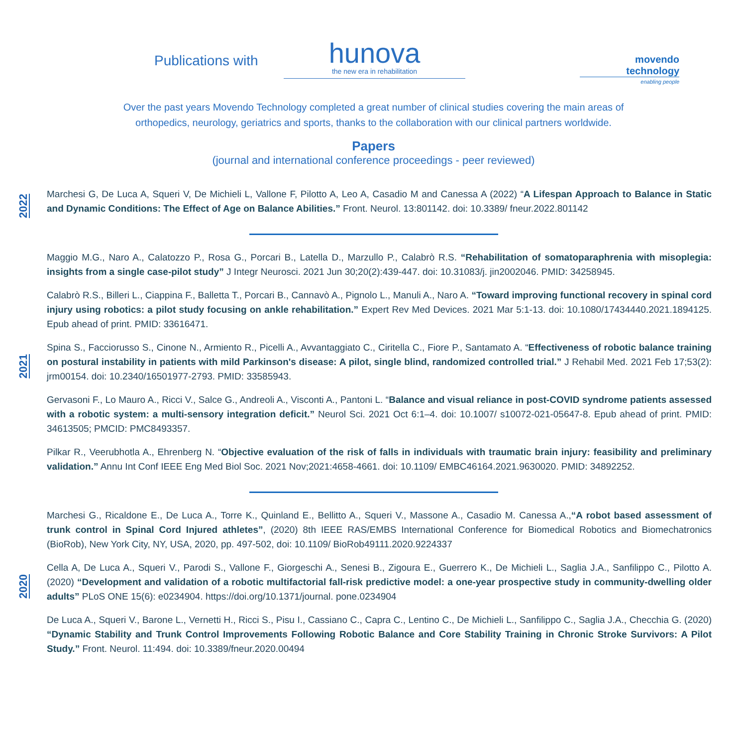Publications with
hunova
the new era in rehabilitation
movendo
technology
enabling people
Over the past years Movendo Technology completed a great number of clinical studies covering the main areas of orthopedics, neurology, geriatrics and sports, thanks to the collaboration with our clinical partners worldwide.
Papers
(journal and international conference proceedings - peer reviewed)
2022
Marchesi G, De Luca A, Squeri V, De Michieli L, Vallone F, Pilotto A, Leo A, Casadio M and Canessa A (2022) “A Lifespan Approach to Balance in Static and Dynamic Conditions: The Effect of Age on Balance Abilities.” Front. Neurol. 13:801142. doi: 10.3389/ fneur.2022.801142
2021
Maggio M.G., Naro A., Calatozzo P., Rosa G., Porcari B., Latella D., Marzullo P., Calabrò R.S. “Rehabilitation of somatoparaphrenia with misoplegia: insights from a single case-pilot study” J Integr Neurosci. 2021 Jun 30;20(2):439-447. doi: 10.31083/j. jin2002046. PMID: 34258945.
Calabrò R.S., Billeri L., Ciappina F., Balletta T., Porcari B., Cannavò A., Pignolo L., Manuli A., Naro A. “Toward improving functional recovery in spinal cord injury using robotics: a pilot study focusing on ankle rehabilitation.” Expert Rev Med Devices. 2021 Mar 5:1-13. doi: 10.1080/17434440.2021.1894125. Epub ahead of print. PMID: 33616471.
Spina S., Facciorusso S., Cinone N., Armiento R., Picelli A., Avvantaggiato C., Ciritella C., Fiore P., Santamato A. “Effectiveness of robotic balance training on postural instability in patients with mild Parkinson's disease: A pilot, single blind, randomized controlled trial.” J Rehabil Med. 2021 Feb 17;53(2): jrm00154. doi: 10.2340/16501977-2793. PMID: 33585943.
Gervasoni F., Lo Mauro A., Ricci V., Salce G., Andreoli A., Visconti A., Pantoni L. “Balance and visual reliance in post-COVID syndrome patients assessed with a robotic system: a multi-sensory integration deficit.” Neurol Sci. 2021 Oct 6:1–4. doi: 10.1007/ s10072-021-05647-8. Epub ahead of print. PMID: 34613505; PMCID: PMC8493357.
Pilkar R., Veerubhotla A., Ehrenberg N. “Objective evaluation of the risk of falls in individuals with traumatic brain injury: feasibility and preliminary validation.” Annu Int Conf IEEE Eng Med Biol Soc. 2021 Nov;2021:4658-4661. doi: 10.1109/ EMBC46164.2021.9630020. PMID: 34892252.
2020
Marchesi G., Ricaldone E., De Luca A., Torre K., Quinland E., Bellitto A., Squeri V., Massone A., Casadio M. Canessa A.,“A robot based assessment of trunk control in Spinal Cord Injured athletes”, (2020) 8th IEEE RAS/EMBS International Conference for Biomedical Robotics and Biomechatronics (BioRob), New York City, NY, USA, 2020, pp. 497-502, doi: 10.1109/ BioRob49111.2020.9224337
Cella A, De Luca A., Squeri V., Parodi S., Vallone F., Giorgeschi A., Senesi B., Zigoura E., Guerrero K., De Michieli L., Saglia J.A., Sanfilippo C., Pilotto A. (2020) “Development and validation of a robotic multifactorial fall-risk predictive model: a one-year prospective study in community-dwelling older adults” PLoS ONE 15(6): e0234904. https://doi.org/10.1371/journal. pone.0234904
De Luca A., Squeri V., Barone L., Vernetti H., Ricci S., Pisu I., Cassiano C., Capra C., Lentino C., De Michieli L., Sanfilippo C., Saglia J.A., Checchia G. (2020) “Dynamic Stability and Trunk Control Improvements Following Robotic Balance and Core Stability Training in Chronic Stroke Survivors: A Pilot Study.” Front. Neurol. 11:494. doi: 10.3389/fneur.2020.00494